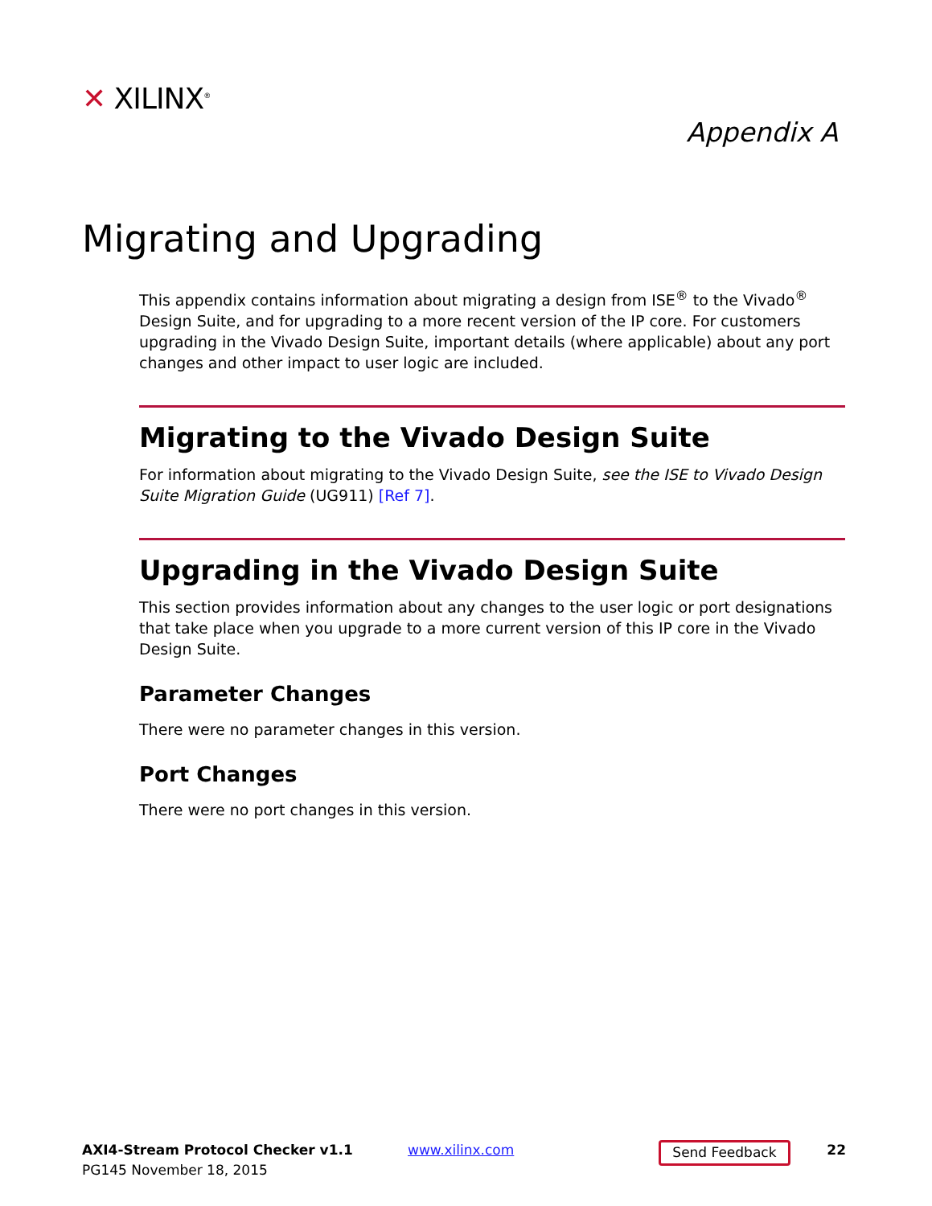✕ XILINX<sup>®</sup>
Appendix A
Migrating and Upgrading
This appendix contains information about migrating a design from ISE<sup>®</sup> to the Vivado<sup>®</sup> Design Suite, and for upgrading to a more recent version of the IP core. For customers upgrading in the Vivado Design Suite, important details (where applicable) about any port changes and other impact to user logic are included.
Migrating to the Vivado Design Suite
For information about migrating to the Vivado Design Suite, see the ISE to Vivado Design Suite Migration Guide (UG911) [Ref 7].
Upgrading in the Vivado Design Suite
This section provides information about any changes to the user logic or port designations that take place when you upgrade to a more current version of this IP core in the Vivado Design Suite.
Parameter Changes
There were no parameter changes in this version.
Port Changes
There were no port changes in this version.
AXI4-Stream Protocol Checker v1.1
PG145 November 18, 2015
www.xilinx.com
Send Feedback
22